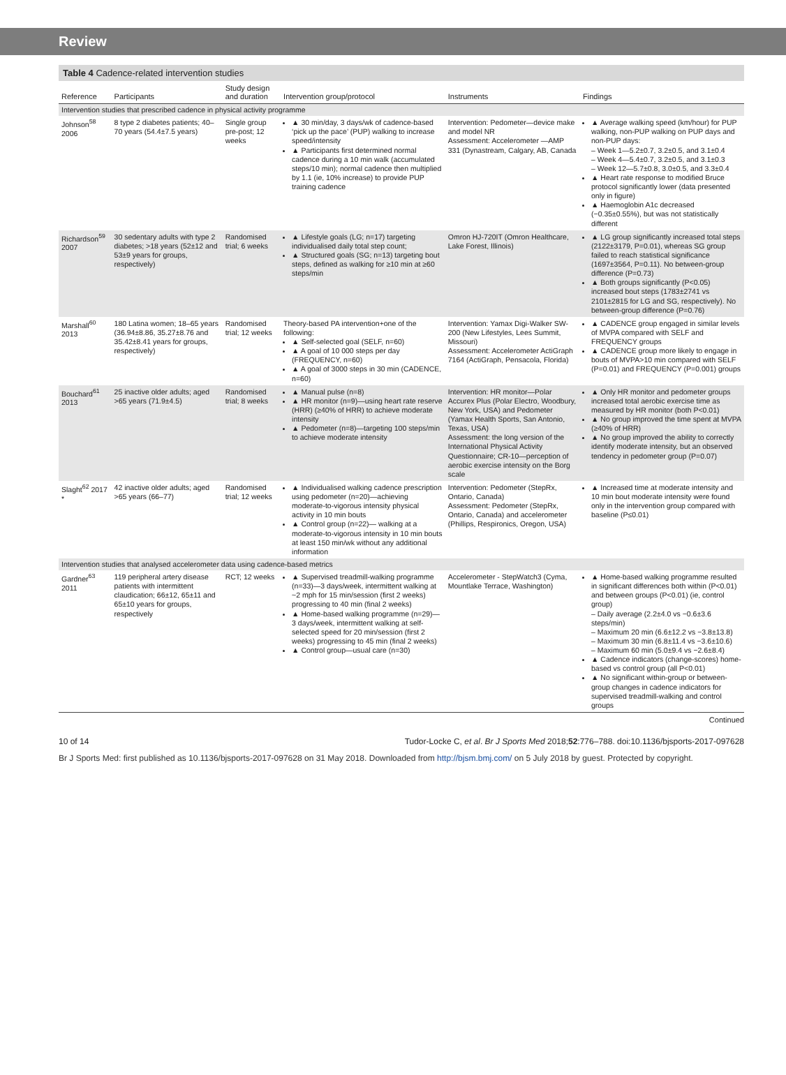Review
Table 4 Cadence-related intervention studies
| Reference | Participants | Study design and duration | Intervention group/protocol | Instruments | Findings |
| --- | --- | --- | --- | --- | --- |
| Intervention studies that prescribed cadence in physical activity programme | | | | | |
| Johnson<sup>58</sup> 2006 | 8 type 2 diabetes patients; 40–70 years (54.4±7.5 years) | Single group pre-post; 12 weeks | ▲ 30 min/day, 3 days/wk of cadence-based ‘pick up the pace’ (PUP) walking to increase speed/intensity ▲ Participants first determined normal cadence during a 10 min walk (accumulated steps/10 min); normal cadence then multiplied by 1.1 (ie, 10% increase) to provide PUP training cadence | Intervention: Pedometer—device make and model NR Assessment: Accelerometer —AMP 331 (Dynastream, Calgary, AB, Canada | ▲ Average walking speed (km/hour) for PUP walking, non-PUP walking on PUP days and non-PUP days: – Week 1—5.2±0.7, 3.2±0.5, and 3.1±0.4 – Week 4—5.4±0.7, 3.2±0.5, and 3.1±0.3 – Week 12—5.7±0.8, 3.0±0.5, and 3.3±0.4 ▲ Heart rate response to modified Bruce protocol significantly lower (data presented only in figure) ▲ Haemoglobin A1c decreased (−0.35±0.55%), but was not statistically different |
| Richardson<sup>59</sup> 2007 | 30 sedentary adults with type 2 diabetes; >18 years (52±12 and 53±9 years for groups, respectively) | Randomised trial; 6 weeks | ▲ Lifestyle goals (LG; n=17) targeting individualised daily total step count; ▲ Structured goals (SG; n=13) targeting bout steps, defined as walking for ≥10 min at ≥60 steps/min | Omron HJ-720IT (Omron Healthcare, Lake Forest, Illinois) | ▲ LG group significantly increased total steps (2122±3179, P=0.01), whereas SG group failed to reach statistical significance (1697±3564, P=0.11). No between-group difference (P=0.73) ▲ Both groups significantly (P<0.05) increased bout steps (1783±2741 vs 2101±2815 for LG and SG, respectively). No between-group difference (P=0.76) |
| Marshall<sup>60</sup> 2013 | 180 Latina women; 18–65 years (36.94±8.86, 35.27±8.76 and 35.42±8.41 years for groups, respectively) | Randomised trial; 12 weeks | Theory-based PA intervention+one of the following: ▲ Self-selected goal (SELF, n=60) ▲ A goal of 10 000 steps per day (FREQUENCY, n=60) ▲ A goal of 3000 steps in 30 min (CADENCE, n=60) | Intervention: Yamax Digi-Walker SW-200 (New Lifestyles, Lees Summit, Missouri) Assessment: Accelerometer ActiGraph 7164 (ActiGraph, Pensacola, Florida) | ▲ CADENCE group engaged in similar levels of MVPA compared with SELF and FREQUENCY groups ▲ CADENCE group more likely to engage in bouts of MVPA>10 min compared with SELF (P=0.01) and FREQUENCY (P=0.001) groups |
| Bouchard<sup>61</sup> 2013 | 25 inactive older adults; aged >65 years (71.9±4.5) | Randomised trial; 8 weeks | ▲ Manual pulse (n=8) ▲ HR monitor (n=9)—using heart rate reserve (HRR) (≥40% of HRR) to achieve moderate intensity ▲ Pedometer (n=8)—targeting 100 steps/min to achieve moderate intensity | Intervention: HR monitor—Polar Accurex Plus (Polar Electro, Woodbury, New York, USA) and Pedometer (Yamax Health Sports, San Antonio, Texas, USA) Assessment: the long version of the International Physical Activity Questionnaire; CR-10—perception of aerobic exercise intensity on the Borg scale | ▲ Only HR monitor and pedometer groups increased total aerobic exercise time as measured by HR monitor (both P<0.01) ▲ No group improved the time spent at MVPA (≥40% of HRR) ▲ No group improved the ability to correctly identify moderate intensity, but an observed tendency in pedometer group (P=0.07) |
| Slaght<sup>62</sup> 2017 * | 42 inactive older adults; aged >65 years (66–77) | Randomised trial; 12 weeks | ▲ Individualised walking cadence prescription using pedometer (n=20)—achieving moderate-to-vigorous intensity physical activity in 10 min bouts ▲ Control group (n=22)— walking at a moderate-to-vigorous intensity in 10 min bouts at least 150 min/wk without any additional information | Intervention: Pedometer (StepRx, Ontario, Canada) Assessment: Pedometer (StepRx, Ontario, Canada) and accelerometer (Phillips, Respironics, Oregon, USA) | ▲ Increased time at moderate intensity and 10 min bout moderate intensity were found only in the intervention group compared with baseline (P≤0.01) |
| Intervention studies that analysed accelerometer data using cadence-based metrics | | | | | |
| Gardner<sup>63</sup> 2011 | 119 peripheral artery disease patients with intermittent claudication; 66±12, 65±11 and 65±10 years for groups, respectively | RCT; 12 weeks | ▲ Supervised treadmill-walking programme (n=33)—3 days/week, intermittent walking at ~2 mph for 15 min/session (first 2 weeks) progressing to 40 min (final 2 weeks) ▲ Home-based walking programme (n=29)—3 days/week, intermittent walking at self-selected speed for 20 min/session (first 2 weeks) progressing to 45 min (final 2 weeks) ▲ Control group—usual care (n=30) | Accelerometer - StepWatch3 (Cyma, Mountlake Terrace, Washington) | ▲ Home-based walking programme resulted in significant differences both within (P<0.01) and between groups (P<0.01) (ie, control group) – Daily average (2.2±4.0 vs −0.6±3.6 steps/min) – Maximum 20 min (6.6±12.2 vs −3.8±13.8) – Maximum 30 min (6.8±11.4 vs −3.6±10.6) – Maximum 60 min (5.0±9.4 vs −2.6±8.4) ▲ Cadence indicators (change-scores) home-based vs control group (all P<0.01) ▲ No significant within-group or between-group changes in cadence indicators for supervised treadmill-walking and control groups |
Continued
10 of 14 Tudor-Locke C, et al. Br J Sports Med 2018;52:776–788. doi:10.1136/bjsports-2017-097628
Br J Sports Med: first published as 10.1136/bjsports-2017-097628 on 31 May 2018. Downloaded from http://bjsm.bmj.com/ on 5 July 2018 by guest. Protected by copyright.